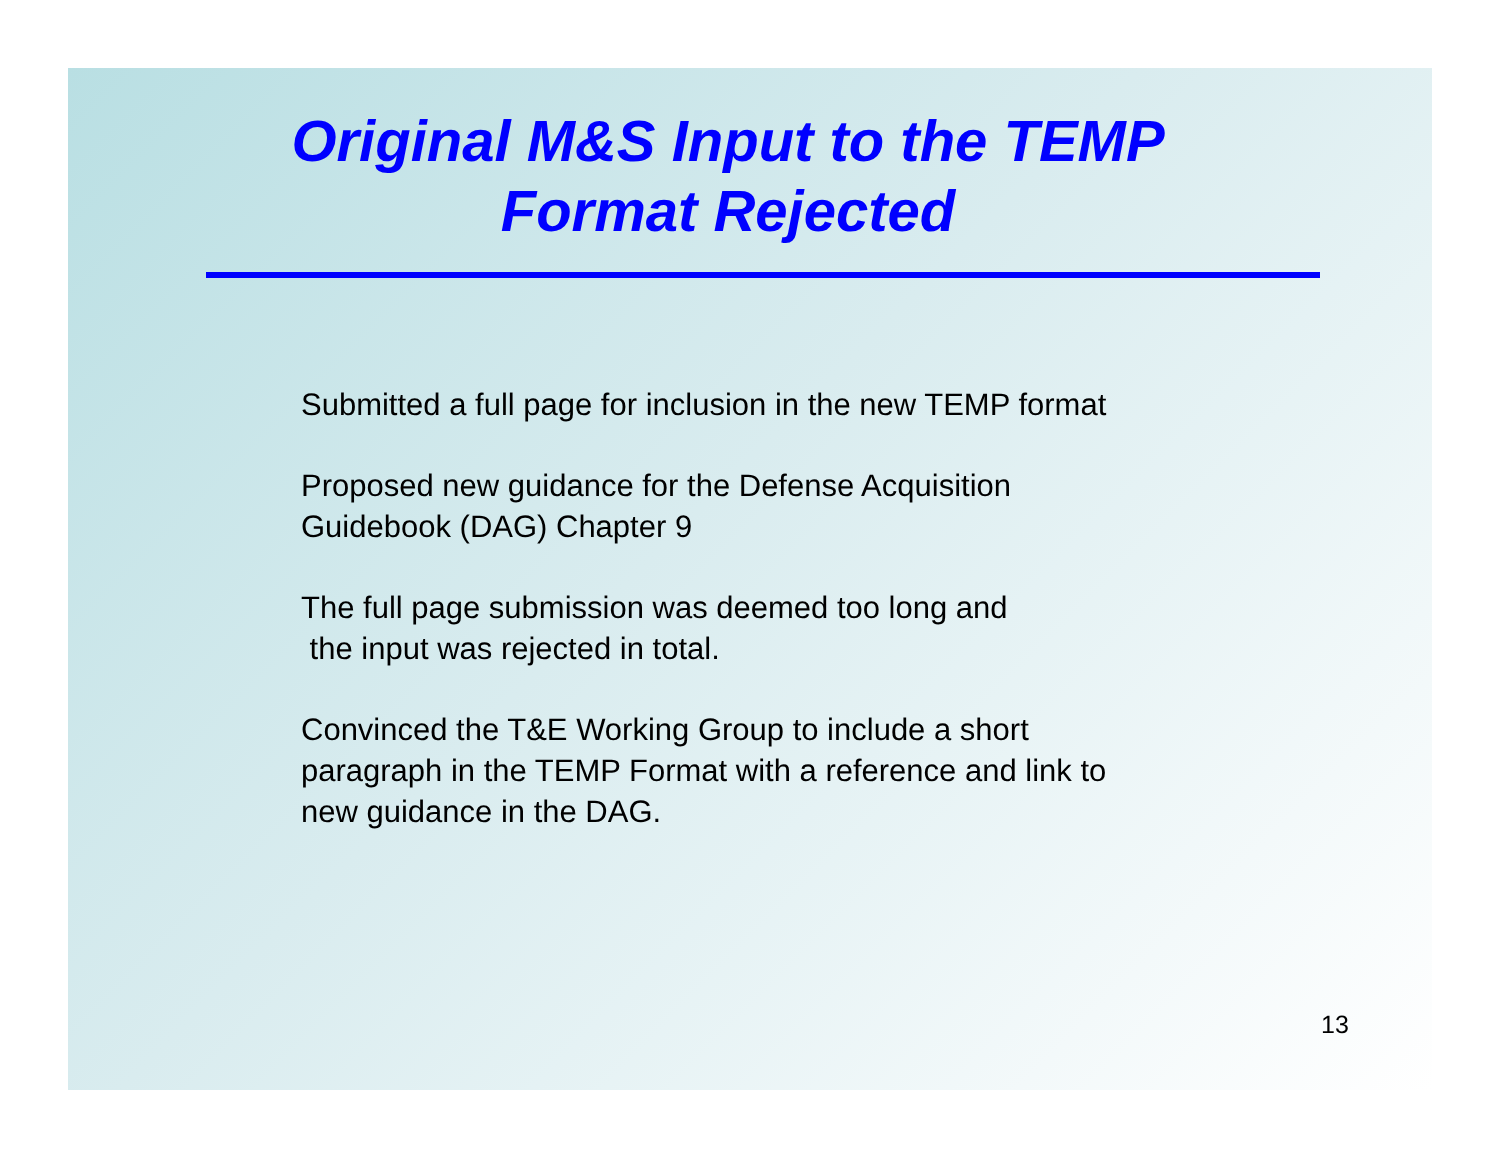Original M&S Input to the TEMP
Format Rejected
Submitted a full page for inclusion in the new TEMP format
Proposed new guidance for the Defense Acquisition
Guidebook (DAG) Chapter 9
The full page submission was deemed too long and
the input was rejected in total.
Convinced the T&E Working Group to include a short
paragraph in the TEMP Format with a reference and link to
new guidance in the DAG.
13